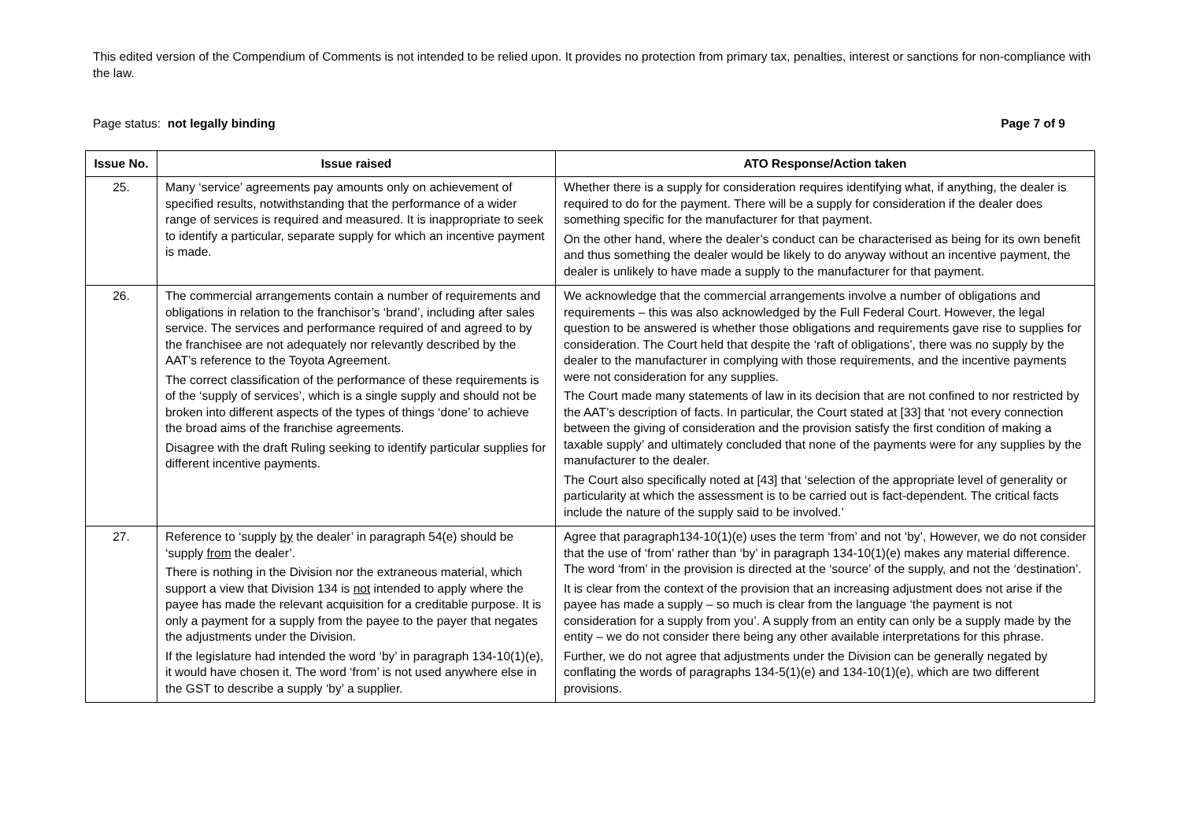This edited version of the Compendium of Comments is not intended to be relied upon. It provides no protection from primary tax, penalties, interest or sanctions for non-compliance with the law.
Page status: not legally binding Page 7 of 9
| Issue No. | Issue raised | ATO Response/Action taken |
| --- | --- | --- |
| 25. | Many ‘service’ agreements pay amounts only on achievement of specified results, notwithstanding that the performance of a wider range of services is required and measured. It is inappropriate to seek to identify a particular, separate supply for which an incentive payment is made. | Whether there is a supply for consideration requires identifying what, if anything, the dealer is required to do for the payment. There will be a supply for consideration if the dealer does something specific for the manufacturer for that payment. On the other hand, where the dealer’s conduct can be characterised as being for its own benefit and thus something the dealer would be likely to do anyway without an incentive payment, the dealer is unlikely to have made a supply to the manufacturer for that payment. |
| 26. | The commercial arrangements contain a number of requirements and obligations in relation to the franchisor’s ‘brand’, including after sales service. The services and performance required of and agreed to by the franchisee are not adequately nor relevantly described by the AAT’s reference to the Toyota Agreement. The correct classification of the performance of these requirements is of the ‘supply of services’, which is a single supply and should not be broken into different aspects of the types of things ‘done’ to achieve the broad aims of the franchise agreements. Disagree with the draft Ruling seeking to identify particular supplies for different incentive payments. | We acknowledge that the commercial arrangements involve a number of obligations and requirements – this was also acknowledged by the Full Federal Court. However, the legal question to be answered is whether those obligations and requirements gave rise to supplies for consideration. The Court held that despite the ‘raft of obligations’, there was no supply by the dealer to the manufacturer in complying with those requirements, and the incentive payments were not consideration for any supplies. The Court made many statements of law in its decision that are not confined to nor restricted by the AAT’s description of facts. In particular, the Court stated at [33] that ‘not every connection between the giving of consideration and the provision satisfy the first condition of making a taxable supply’ and ultimately concluded that none of the payments were for any supplies by the manufacturer to the dealer. The Court also specifically noted at [43] that ‘selection of the appropriate level of generality or particularity at which the assessment is to be carried out is fact-dependent. The critical facts include the nature of the supply said to be involved.’ |
| 27. | Reference to ‘supply by the dealer’ in paragraph 54(e) should be ‘supply from the dealer’. There is nothing in the Division nor the extraneous material, which support a view that Division 134 is not intended to apply where the payee has made the relevant acquisition for a creditable purpose. It is only a payment for a supply from the payee to the payer that negates the adjustments under the Division. If the legislature had intended the word ‘by’ in paragraph 134-10(1)(e), it would have chosen it. The word ‘from’ is not used anywhere else in the GST to describe a supply ‘by’ a supplier. | Agree that paragraph134-10(1)(e) uses the term ‘from’ and not ‘by’, However, we do not consider that the use of ‘from’ rather than ‘by’ in paragraph 134-10(1)(e) makes any material difference. The word ‘from’ in the provision is directed at the ‘source’ of the supply, and not the ‘destination’. It is clear from the context of the provision that an increasing adjustment does not arise if the payee has made a supply – so much is clear from the language ‘the payment is not consideration for a supply from you’. A supply from an entity can only be a supply made by the entity – we do not consider there being any other available interpretations for this phrase. Further, we do not agree that adjustments under the Division can be generally negated by conflating the words of paragraphs 134-5(1)(e) and 134-10(1)(e), which are two different provisions. |